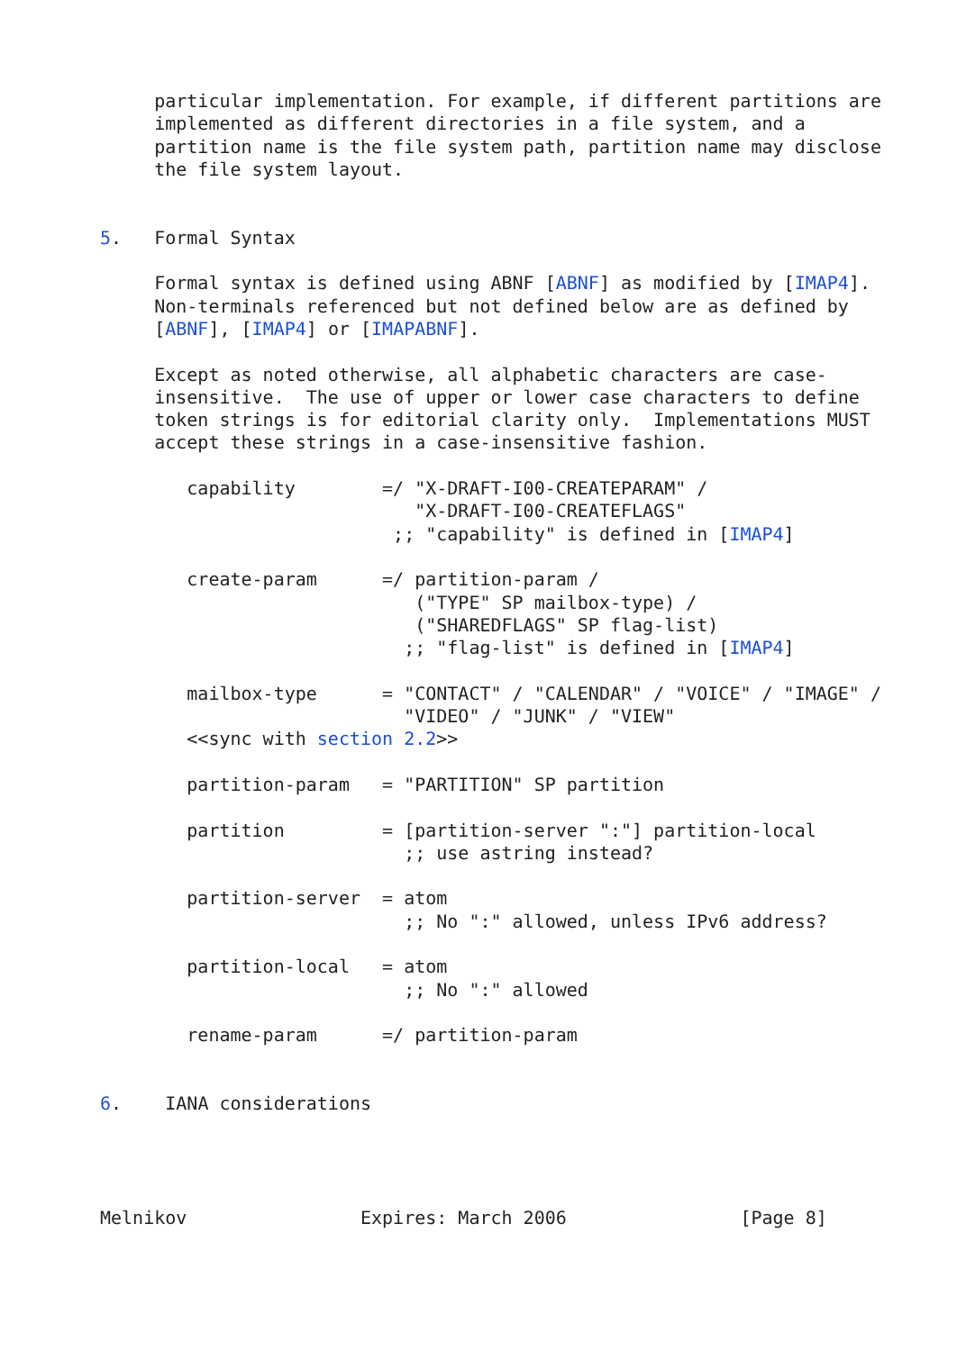particular implementation. For example, if different partitions are
     implemented as different directories in a file system, and a
     partition name is the file system path, partition name may disclose
     the file system layout.


5.   Formal Syntax

     Formal syntax is defined using ABNF [ABNF] as modified by [IMAP4].
     Non-terminals referenced but not defined below are as defined by
     [ABNF], [IMAP4] or [IMAPABNF].

     Except as noted otherwise, all alphabetic characters are case-
     insensitive.  The use of upper or lower case characters to define
     token strings is for editorial clarity only.  Implementations MUST
     accept these strings in a case-insensitive fashion.

        capability        =/ "X-DRAFT-I00-CREATEPARAM" /
                             "X-DRAFT-I00-CREATEFLAGS"
                           ;; "capability" is defined in [IMAP4]

        create-param      =/ partition-param /
                             ("TYPE" SP mailbox-type) /
                             ("SHAREDFLAGS" SP flag-list)
                            ;; "flag-list" is defined in [IMAP4]

        mailbox-type      = "CONTACT" / "CALENDAR" / "VOICE" / "IMAGE" /
                            "VIDEO" / "JUNK" / "VIEW"
        <<sync with section 2.2>>

        partition-param   = "PARTITION" SP partition

        partition         = [partition-server ":"] partition-local
                            ;; use astring instead?

        partition-server  = atom
                            ;; No ":" allowed, unless IPv6 address?

        partition-local   = atom
                            ;; No ":" allowed

        rename-param      =/ partition-param


6.    IANA considerations




Melnikov                Expires: March 2006                [Page 8]